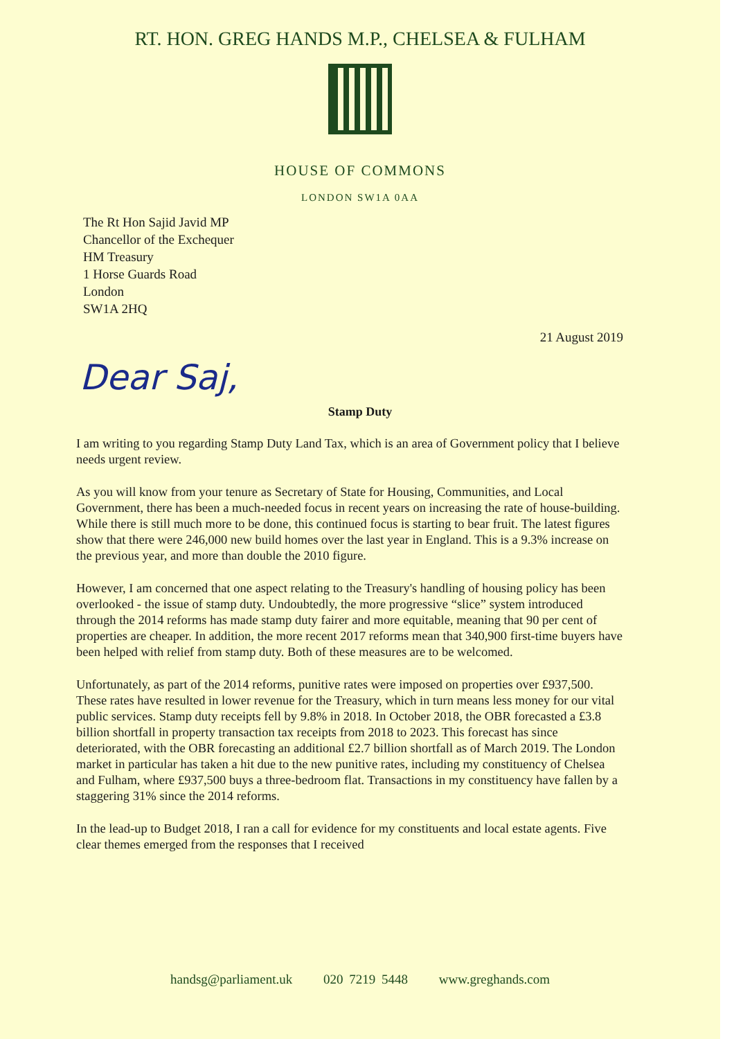RT. HON. GREG HANDS M.P., CHELSEA & FULHAM
HOUSE OF COMMONS
LONDON SW1A 0AA
The Rt Hon Sajid Javid MP
Chancellor of the Exchequer
HM Treasury
1 Horse Guards Road
London
SW1A 2HQ
21 August 2019
Dear Saj,
Stamp Duty
I am writing to you regarding Stamp Duty Land Tax, which is an area of Government policy that I believe needs urgent review.
As you will know from your tenure as Secretary of State for Housing, Communities, and Local Government, there has been a much-needed focus in recent years on increasing the rate of house-building. While there is still much more to be done, this continued focus is starting to bear fruit. The latest figures show that there were 246,000 new build homes over the last year in England. This is a 9.3% increase on the previous year, and more than double the 2010 figure.
However, I am concerned that one aspect relating to the Treasury's handling of housing policy has been overlooked - the issue of stamp duty. Undoubtedly, the more progressive “slice” system introduced through the 2014 reforms has made stamp duty fairer and more equitable, meaning that 90 per cent of properties are cheaper. In addition, the more recent 2017 reforms mean that 340,900 first-time buyers have been helped with relief from stamp duty. Both of these measures are to be welcomed.
Unfortunately, as part of the 2014 reforms, punitive rates were imposed on properties over £937,500. These rates have resulted in lower revenue for the Treasury, which in turn means less money for our vital public services. Stamp duty receipts fell by 9.8% in 2018. In October 2018, the OBR forecasted a £3.8 billion shortfall in property transaction tax receipts from 2018 to 2023. This forecast has since deteriorated, with the OBR forecasting an additional £2.7 billion shortfall as of March 2019. The London market in particular has taken a hit due to the new punitive rates, including my constituency of Chelsea and Fulham, where £937,500 buys a three-bedroom flat. Transactions in my constituency have fallen by a staggering 31% since the 2014 reforms.
In the lead-up to Budget 2018, I ran a call for evidence for my constituents and local estate agents. Five clear themes emerged from the responses that I received
handsg@parliament.uk 020 7219 5448 www.greghands.com